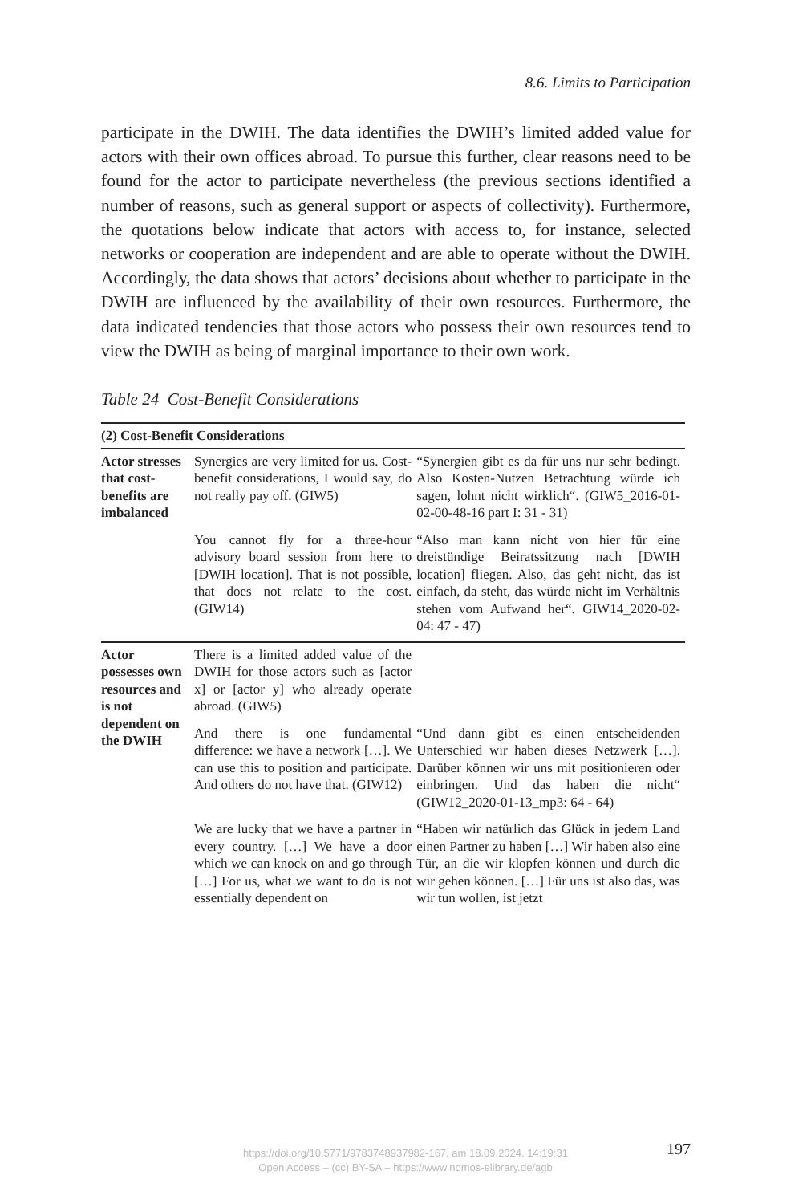8.6. Limits to Participation
participate in the DWIH. The data identifies the DWIH’s limited added value for actors with their own offices abroad. To pursue this further, clear reasons need to be found for the actor to participate nevertheless (the previous sections identified a number of reasons, such as general support or aspects of collectivity). Furthermore, the quotations below indicate that actors with access to, for instance, selected networks or cooperation are independent and are able to operate without the DWIH. Accordingly, the data shows that actors’ decisions about whether to participate in the DWIH are influenced by the availability of their own resources. Furthermore, the data indicated tendencies that those actors who possess their own resources tend to view the DWIH as being of marginal importance to their own work.
Table 24 Cost-Benefit Considerations
| (2) Cost-Benefit Considerations | | |
| --- | --- | --- |
| Actor stresses that cost-benefits are imbalanced | Synergies are very limited for us. Cost-benefit considerations, I would say, do not really pay off. (GIW5) | “Synergien gibt es da für uns nur sehr bedingt. Also Kosten-Nutzen Betrachtung würde ich sagen, lohnt nicht wirklich“. (GIW5_2016-01-02-00-48-16 part I: 31 - 31) |
| | You cannot fly for a three-hour advisory board session from here to [DWIH location]. That is not possible, that does not relate to the cost. (GIW14) | “Also man kann nicht von hier für eine dreistündige Beiratssitzung nach [DWIH location] fliegen. Also, das geht nicht, das ist einfach, da steht, das würde nicht im Verhältnis stehen vom Aufwand her“. GIW14_2020-02-04: 47 - 47) |
| Actor possesses own resources and is not dependent on the DWIH | There is a limited added value of the DWIH for those actors such as [actor x] or [actor y] who already operate abroad. (GIW5) | |
| | And there is one fundamental difference: we have a network […]. We can use this to position and participate. And others do not have that. (GIW12) | “Und dann gibt es einen entscheidenden Unterschied wir haben dieses Netzwerk […]. Darüber können wir uns mit positionieren oder einbringen. Und das haben die nicht“ (GIW12_2020-01-13_mp3: 64 - 64) |
| | We are lucky that we have a partner in every country. […] We have a door which we can knock on and go through […] For us, what we want to do is not essentially dependent on | “Haben wir natürlich das Glück in jedem Land einen Partner zu haben […] Wir haben also eine Tür, an die wir klopfen können und durch die wir gehen können. […] Für uns ist also das, was wir tun wollen, ist jetzt |
197
https://doi.org/10.5771/9783748937982-167, am 18.09.2024, 14:19:31
Open Access – (cc) BY-SA – https://www.nomos-elibrary.de/agb